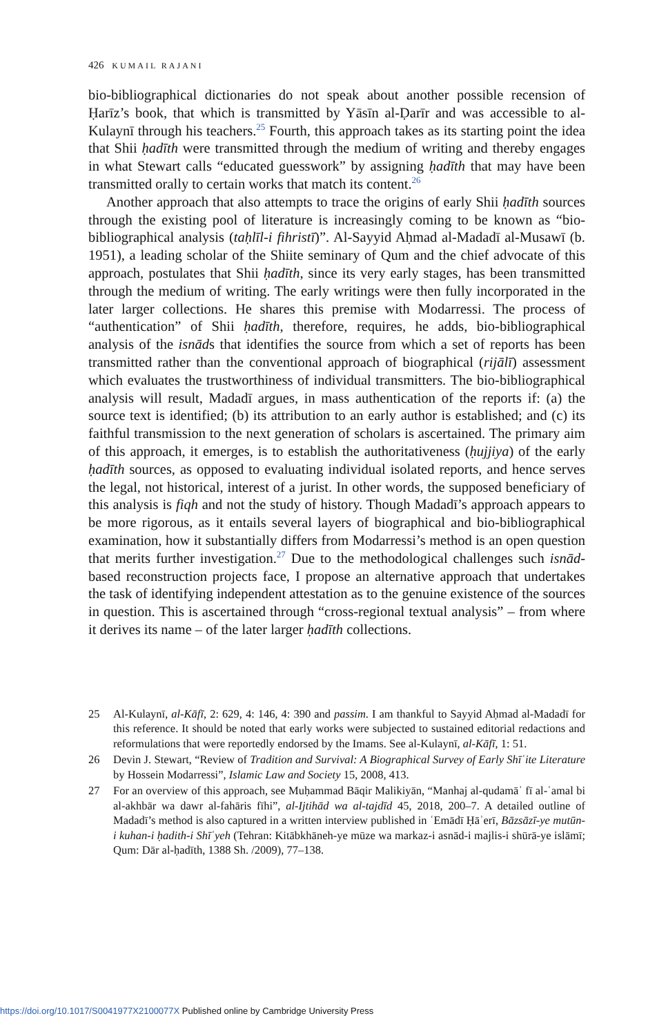426 KUMAIL RAJANI
bio-bibliographical dictionaries do not speak about another possible recension of Ḥarīz’s book, that which is transmitted by Yāsīn al-Ḍarīr and was accessible to al-Kulaynī through his teachers.<sup>25</sup> Fourth, this approach takes as its starting point the idea that Shii ḥadīth were transmitted through the medium of writing and thereby engages in what Stewart calls “educated guesswork” by assigning ḥadīth that may have been transmitted orally to certain works that match its content.<sup>26</sup>
Another approach that also attempts to trace the origins of early Shii ḥadīth sources through the existing pool of literature is increasingly coming to be known as “bio-bibliographical analysis (taḥlīl-i fihristī)”. Al-Sayyid Aḥmad al-Madadī al-Musawī (b. 1951), a leading scholar of the Shiite seminary of Qum and the chief advocate of this approach, postulates that Shii ḥadīth, since its very early stages, has been transmitted through the medium of writing. The early writings were then fully incorporated in the later larger collections. He shares this premise with Modarressi. The process of “authentication” of Shii ḥadīth, therefore, requires, he adds, bio-bibliographical analysis of the isnāds that identifies the source from which a set of reports has been transmitted rather than the conventional approach of biographical (rijālī) assessment which evaluates the trustworthiness of individual transmitters. The bio-bibliographical analysis will result, Madadī argues, in mass authentication of the reports if: (a) the source text is identified; (b) its attribution to an early author is established; and (c) its faithful transmission to the next generation of scholars is ascertained. The primary aim of this approach, it emerges, is to establish the authoritativeness (ḥujjiya) of the early ḥadīth sources, as opposed to evaluating individual isolated reports, and hence serves the legal, not historical, interest of a jurist. In other words, the supposed beneficiary of this analysis is fiqh and not the study of history. Though Madadī’s approach appears to be more rigorous, as it entails several layers of biographical and bio-bibliographical examination, how it substantially differs from Modarressi’s method is an open question that merits further investigation.<sup>27</sup> Due to the methodological challenges such isnād-based reconstruction projects face, I propose an alternative approach that undertakes the task of identifying independent attestation as to the genuine existence of the sources in question. This is ascertained through “cross-regional textual analysis” – from where it derives its name – of the later larger ḥadīth collections.
25 Al-Kulaynī, al-Kāfī, 2: 629, 4: 146, 4: 390 and passim. I am thankful to Sayyid Aḥmad al-Madadī for this reference. It should be noted that early works were subjected to sustained editorial redactions and reformulations that were reportedly endorsed by the Imams. See al-Kulaynī, al-Kāfī, 1: 51.
26 Devin J. Stewart, “Review of Tradition and Survival: A Biographical Survey of Early Shīʿite Literature by Hossein Modarressi”, Islamic Law and Society 15, 2008, 413.
27 For an overview of this approach, see Muḥammad Bāqir Malikiyān, “Manhaj al-qudamāʾ fī al-ʿamal bi al-akhbār wa dawr al-fahāris fīhi”, al-Ijtihād wa al-tajdīd 45, 2018, 200–7. A detailed outline of Madadī’s method is also captured in a written interview published in ʿEmādī Ḥāʾerī, Bāzsāzī-ye mutūn-i kuhan-i ḥadith-i Shīʿyeh (Tehran: Kitābkhāneh-ye mūze wa markaz-i asnād-i majlis-i shūrā-ye islāmī; Qum: Dār al-ḥadīth, 1388 Sh. /2009), 77–138.
https://doi.org/10.1017/S0041977X2100077X Published online by Cambridge University Press